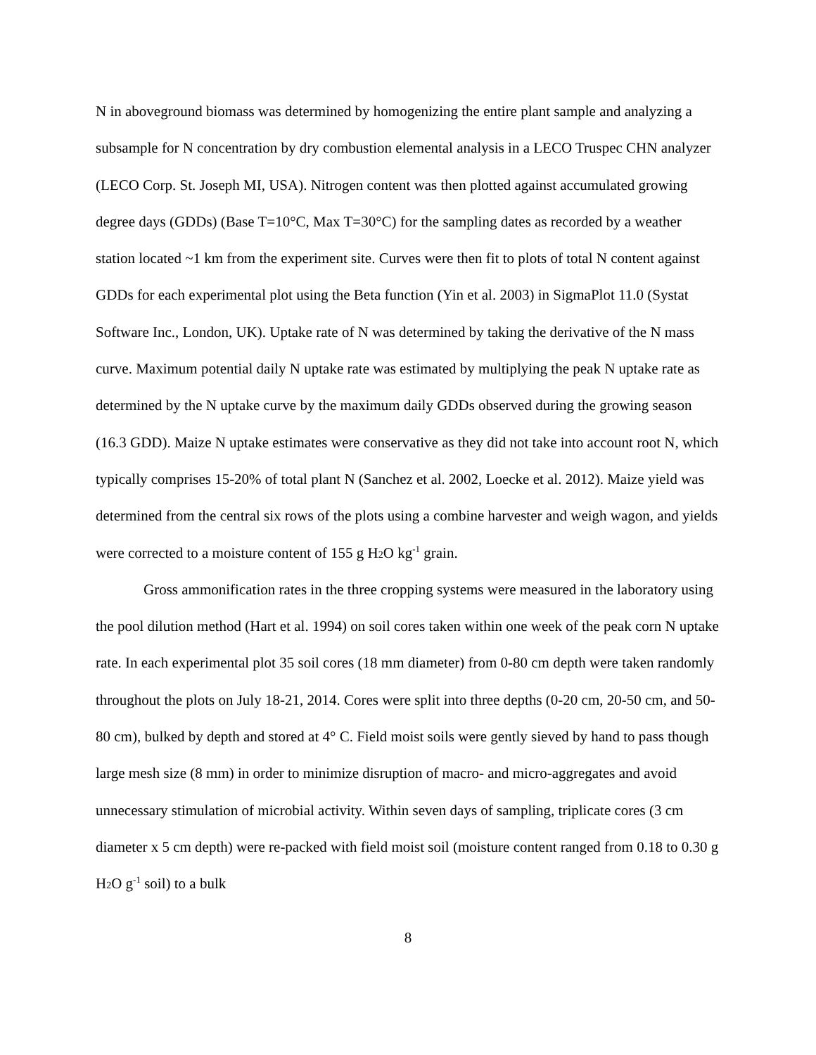N in aboveground biomass was determined by homogenizing the entire plant sample and analyzing a subsample for N concentration by dry combustion elemental analysis in a LECO Truspec CHN analyzer (LECO Corp. St. Joseph MI, USA). Nitrogen content was then plotted against accumulated growing degree days (GDDs) (Base T=10°C, Max T=30°C) for the sampling dates as recorded by a weather station located ~1 km from the experiment site. Curves were then fit to plots of total N content against GDDs for each experimental plot using the Beta function (Yin et al. 2003) in SigmaPlot 11.0 (Systat Software Inc., London, UK). Uptake rate of N was determined by taking the derivative of the N mass curve. Maximum potential daily N uptake rate was estimated by multiplying the peak N uptake rate as determined by the N uptake curve by the maximum daily GDDs observed during the growing season (16.3 GDD). Maize N uptake estimates were conservative as they did not take into account root N, which typically comprises 15-20% of total plant N (Sanchez et al. 2002, Loecke et al. 2012). Maize yield was determined from the central six rows of the plots using a combine harvester and weigh wagon, and yields were corrected to a moisture content of 155 g H<sub>2</sub>O kg<sup>-1</sup> grain.
Gross ammonification rates in the three cropping systems were measured in the laboratory using the pool dilution method (Hart et al. 1994) on soil cores taken within one week of the peak corn N uptake rate. In each experimental plot 35 soil cores (18 mm diameter) from 0-80 cm depth were taken randomly throughout the plots on July 18-21, 2014. Cores were split into three depths (0-20 cm, 20-50 cm, and 50-80 cm), bulked by depth and stored at 4° C. Field moist soils were gently sieved by hand to pass though large mesh size (8 mm) in order to minimize disruption of macro- and micro-aggregates and avoid unnecessary stimulation of microbial activity. Within seven days of sampling, triplicate cores (3 cm diameter x 5 cm depth) were re-packed with field moist soil (moisture content ranged from 0.18 to 0.30 g H<sub>2</sub>O g<sup>-1</sup> soil) to a bulk
8